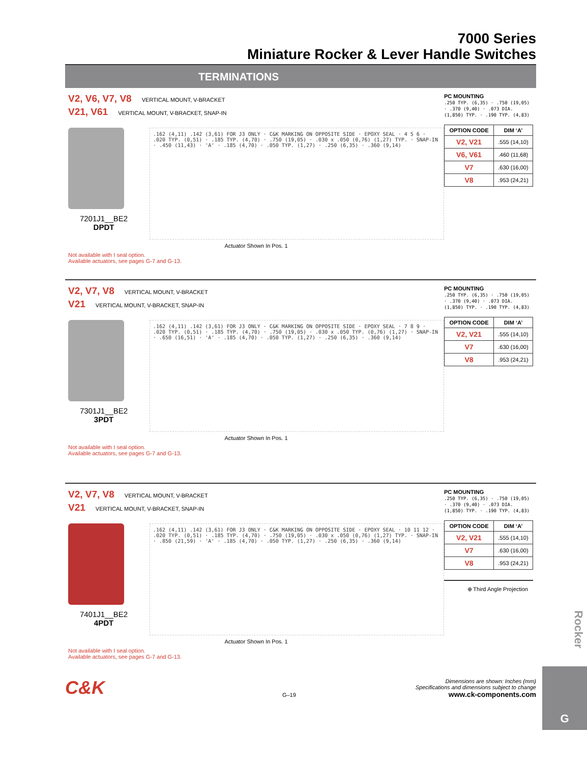7000 Series
Miniature Rocker & Lever Handle Switches
TERMINATIONS
V2, V6, V7, V8 VERTICAL MOUNT, V-BRACKET
V21, V61 VERTICAL MOUNT, V-BRACKET, SNAP-IN
7201J1__BE2
DPDT
.162 (4,11) .142 (3,61) FOR J3 ONLY · C&K MARKING ON OPPOSITE SIDE · EPOXY SEAL · 4 5 6 · .020 TYP. (0,51) · .185 TYP. (4,70) · .750 (19,05) · .030 x .050 (0,76) (1,27) TYP. · SNAP-IN · .450 (11,43) · 'A' · .185 (4,70) · .050 TYP. (1,27) · .250 (6,35) · .360 (9,14)
Actuator Shown In Pos. 1
Not available with I seal option.
Available actuators, see pages G-7 and G-13.
PC MOUNTING
.250 TYP. (6,35) · .750 (19,05) · .370 (9,40) · .073 DIA. (1,850) TYP. · .190 TYP. (4,83)
| OPTION CODE | DIM ‘A’ |
| --- | --- |
| V2, V21 | .555 (14,10) |
| V6, V61 | .460 (11,68) |
| V7 | .630 (16,00) |
| V8 | .953 (24,21) |
V2, V7, V8 VERTICAL MOUNT, V-BRACKET
V21 VERTICAL MOUNT, V-BRACKET, SNAP-IN
7301J1__BE2
3PDT
.162 (4,11) .142 (3,61) FOR J3 ONLY · C&K MARKING ON OPPOSITE SIDE · EPOXY SEAL · 7 8 9 · .020 TYP. (0,51) · .185 TYP. (4,70) · .750 (19,05) · .030 x .050 TYP. (0,76) (1,27) · SNAP-IN · .650 (16,51) · 'A' · .185 (4,70) · .050 TYP. (1,27) · .250 (6,35) · .360 (9,14)
Actuator Shown In Pos. 1
Not available with I seal option.
Available actuators, see pages G-7 and G-13.
PC MOUNTING
.250 TYP. (6,35) · .750 (19,05) · .370 (9,40) · .073 DIA. (1,850) TYP. · .190 TYP. (4,83)
| OPTION CODE | DIM ‘A’ |
| --- | --- |
| V2, V21 | .555 (14,10) |
| V7 | .630 (16,00) |
| V8 | .953 (24,21) |
V2, V7, V8 VERTICAL MOUNT, V-BRACKET
V21 VERTICAL MOUNT, V-BRACKET, SNAP-IN
7401J1__BE2
4PDT
.162 (4,11) .142 (3,61) FOR J3 ONLY · C&K MARKING ON OPPOSITE SIDE · EPOXY SEAL · 10 11 12 · .020 TYP. (0,51) · .185 TYP. (4,70) · .750 (19,05) · .030 x .050 (0,76) (1,27) TYP. · SNAP-IN · .850 (21,59) · 'A' · .185 (4,70) · .050 TYP. (1,27) · .250 (6,35) · .360 (9,14)
Actuator Shown In Pos. 1
Not available with I seal option.
Available actuators, see pages G-7 and G-13.
PC MOUNTING
.250 TYP. (6,35) · .750 (19,05) · .370 (9,40) · .073 DIA. (1,850) TYP. · .190 TYP. (4,83)
| OPTION CODE | DIM ‘A’ |
| --- | --- |
| V2, V21 | .555 (14,10) |
| V7 | .630 (16,00) |
| V8 | .953 (24,21) |
⊕ Third Angle Projection
C&K
Dimensions are shown: Inches (mm)
Specifications and dimensions subject to change
G–19 www.ck-components.com
Rocker
G